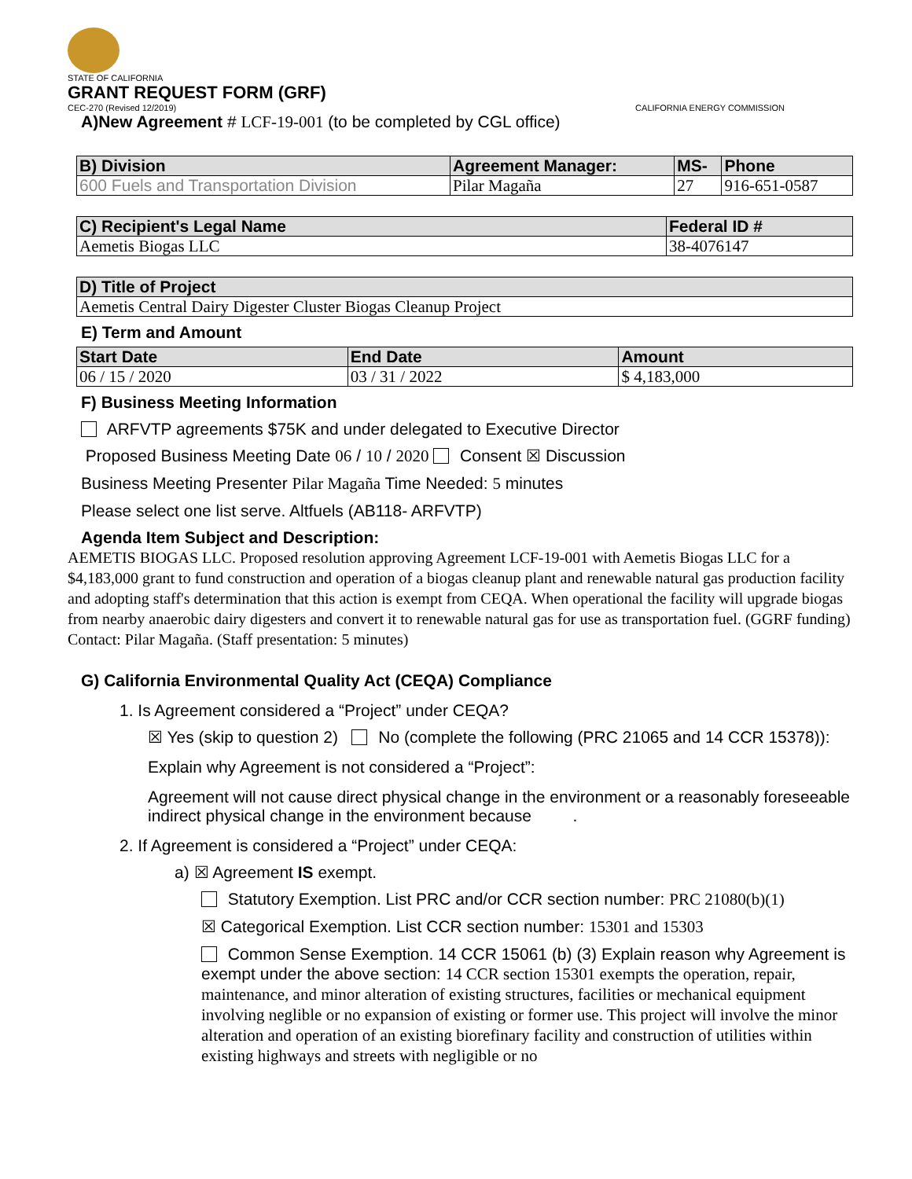STATE OF CALIFORNIA
GRANT REQUEST FORM (GRF)
CEC-270 (Revised 12/2019) CALIFORNIA ENERGY COMMISSION
A)New Agreement # LCF-19-001 (to be completed by CGL office)
| B) Division | Agreement Manager: | MS- | Phone |
| --- | --- | --- | --- |
| 600 Fuels and Transportation Division | Pilar Magaña | 27 | 916-651-0587 |
| C) Recipient's Legal Name | Federal ID # |
| --- | --- |
| Aemetis Biogas LLC | 38-4076147 |
| D) Title of Project |
| --- |
| Aemetis Central Dairy Digester Cluster Biogas Cleanup Project |
E) Term and Amount
| Start Date | End Date | Amount |
| --- | --- | --- |
| 06 / 15 / 2020 | 03 / 31 / 2022 | $ 4,183,000 |
F) Business Meeting Information
ARFVTP agreements $75K and under delegated to Executive Director
Proposed Business Meeting Date 06 / 10 / 2020 Consent ☒ Discussion
Business Meeting Presenter Pilar Magaña Time Needed: 5 minutes
Please select one list serve. Altfuels (AB118- ARFVTP)
Agenda Item Subject and Description:
AEMETIS BIOGAS LLC. Proposed resolution approving Agreement LCF-19-001 with Aemetis Biogas LLC for a $4,183,000 grant to fund construction and operation of a biogas cleanup plant and renewable natural gas production facility and adopting staff's determination that this action is exempt from CEQA. When operational the facility will upgrade biogas from nearby anaerobic dairy digesters and convert it to renewable natural gas for use as transportation fuel. (GGRF funding) Contact: Pilar Magaña. (Staff presentation: 5 minutes)
G) California Environmental Quality Act (CEQA) Compliance
1. Is Agreement considered a “Project” under CEQA?
☒ Yes (skip to question 2) No (complete the following (PRC 21065 and 14 CCR 15378)):
Explain why Agreement is not considered a “Project”:
Agreement will not cause direct physical change in the environment or a reasonably foreseeable indirect physical change in the environment because .
2. If Agreement is considered a “Project” under CEQA:
a) ☒ Agreement IS exempt.
Statutory Exemption. List PRC and/or CCR section number: PRC 21080(b)(1)
☒ Categorical Exemption. List CCR section number: 15301 and 15303
Common Sense Exemption. 14 CCR 15061 (b) (3) Explain reason why Agreement is exempt under the above section: 14 CCR section 15301 exempts the operation, repair, maintenance, and minor alteration of existing structures, facilities or mechanical equipment involving neglible or no expansion of existing or former use. This project will involve the minor alteration and operation of an existing biorefinary facility and construction of utilities within existing highways and streets with negligible or no